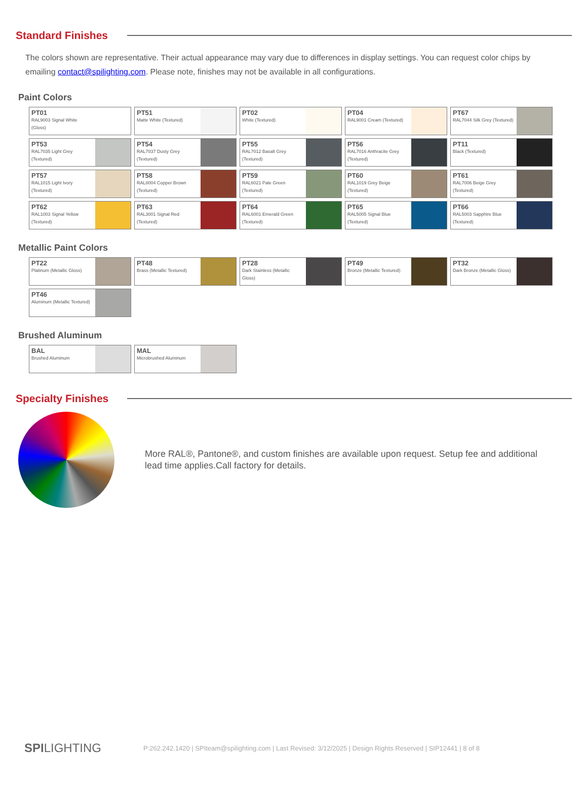Standard Finishes
The colors shown are representative. Their actual appearance may vary due to differences in display settings. You can request color chips by emailing contact@spilighting.com. Please note, finishes may not be available in all configurations.
Paint Colors
PT01
RAL9003 Signal White (Gloss)
PT51
Matte White (Textured)
PT02
White (Textured)
PT04
RAL9001 Cream (Textured)
PT67
RAL7044 Silk Grey (Textured)
PT53
RAL7035 Light Grey (Textured)
PT54
RAL7037 Dusty Grey (Textured)
PT55
RAL7012 Basalt Grey (Textured)
PT56
RAL7016 Anthracite Grey (Textured)
PT11
Black (Textured)
PT57
RAL1015 Light Ivory (Textured)
PT58
RAL8004 Copper Brown (Textured)
PT59
RAL6021 Pale Green (Textured)
PT60
RAL1019 Grey Beige (Textured)
PT61
RAL7006 Beige Grey (Textured)
PT62
RAL1003 Signal Yellow (Textured)
PT63
RAL3001 Signal Red (Textured)
PT64
RAL6001 Emerald Green (Textured)
PT65
RAL5005 Signal Blue (Textured)
PT66
RAL5003 Sapphire Blue (Textured)
Metallic Paint Colors
PT22
Platinum (Metallic Gloss)
PT48
Brass (Metallic Textured)
PT28
Dark Stainless (Metallic Gloss)
PT49
Bronze (Metallic Textured)
PT32
Dark Bronze (Metallic Gloss)
PT46
Aluminum (Metallic Textured)
Brushed Aluminum
BAL
Brushed Aluminum
MAL
Microbrushed Aluminum
Specialty Finishes
More RAL®, Pantone®, and custom finishes are available upon request. Setup fee and additional lead time applies.Call factory for details.
SPILIGHTING
P:262.242.1420 | SPIteam@spilighting.com | Last Revised: 3/12/2025 | Design Rights Reserved | SIP12441 | 8 of 8